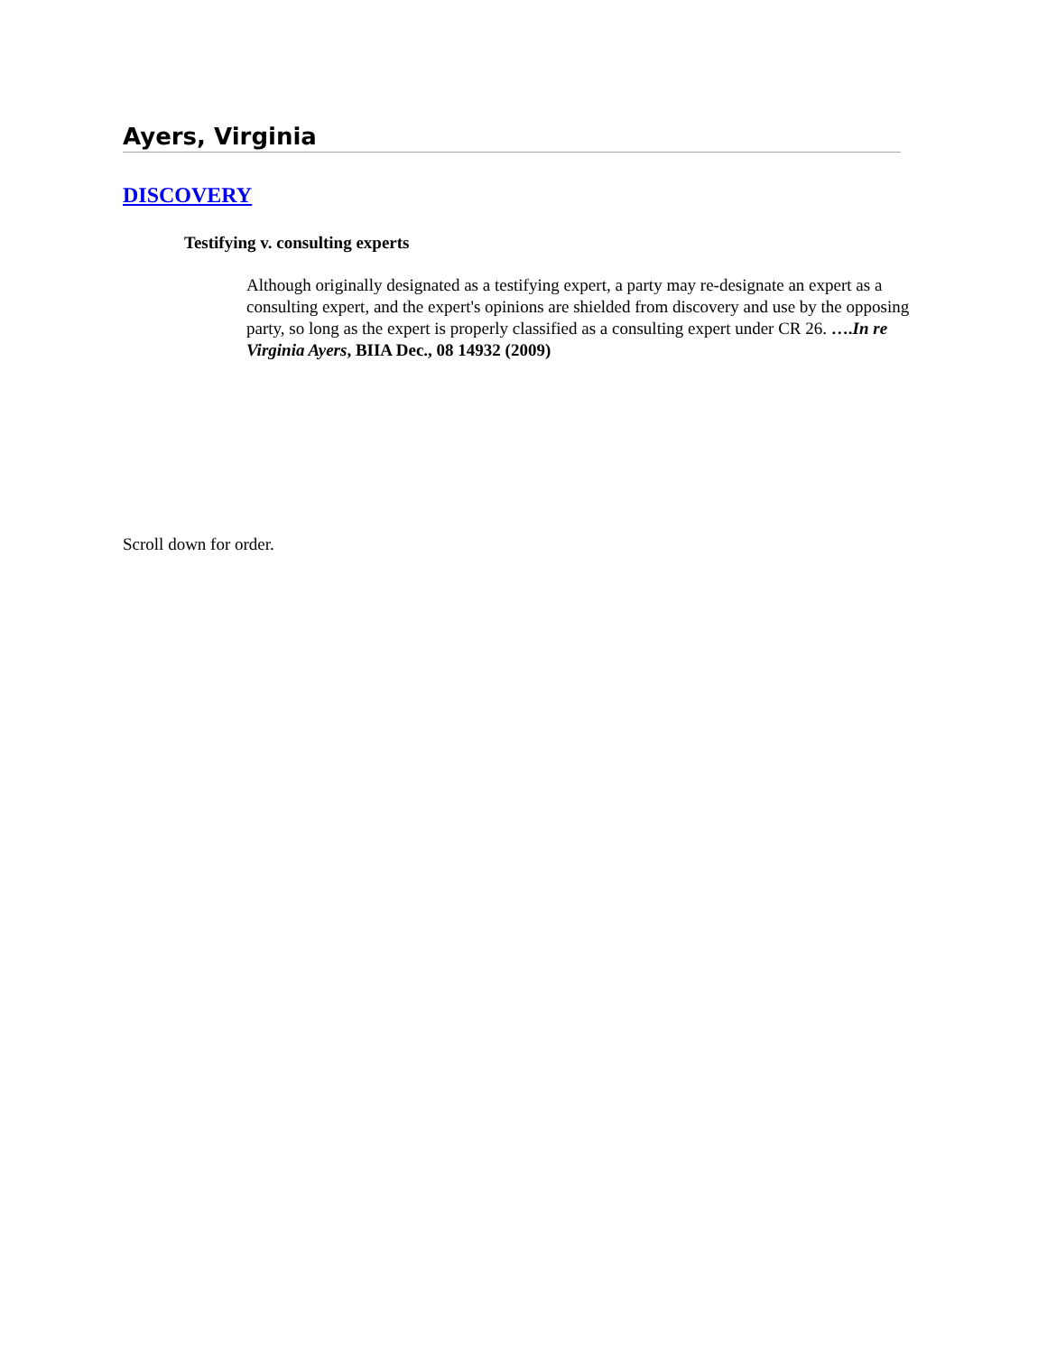Ayers, Virginia
DISCOVERY
Testifying v. consulting experts
Although originally designated as a testifying expert, a party may re-designate an expert as a consulting expert, and the expert's opinions are shielded from discovery and use by the opposing party, so long as the expert is properly classified as a consulting expert under CR 26. ….In re Virginia Ayers, BIIA Dec., 08 14932 (2009)
Scroll down for order.